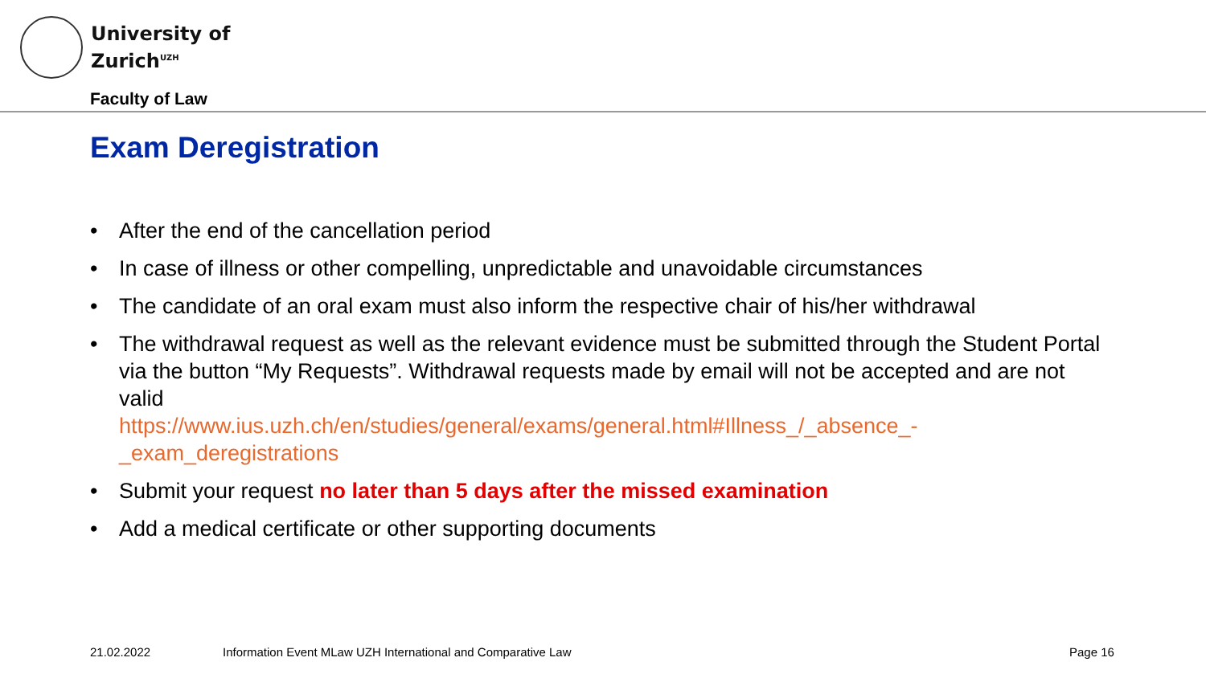University of
Zurich<sup>UZH</sup>
Faculty of Law
Exam Deregistration
• After the end of the cancellation period
• In case of illness or other compelling, unpredictable and unavoidable circumstances
• The candidate of an oral exam must also inform the respective chair of his/her withdrawal
• The withdrawal request as well as the relevant evidence must be submitted through the Student Portal via the button “My Requests”. Withdrawal requests made by email will not be accepted and are not valid
https://www.ius.uzh.ch/en/studies/general/exams/general.html#Illness_/_absence_-_exam_deregistrations
• Submit your request no later than 5 days after the missed examination
• Add a medical certificate or other supporting documents
21.02.2022
Information Event MLaw UZH International and Comparative Law
Page 16